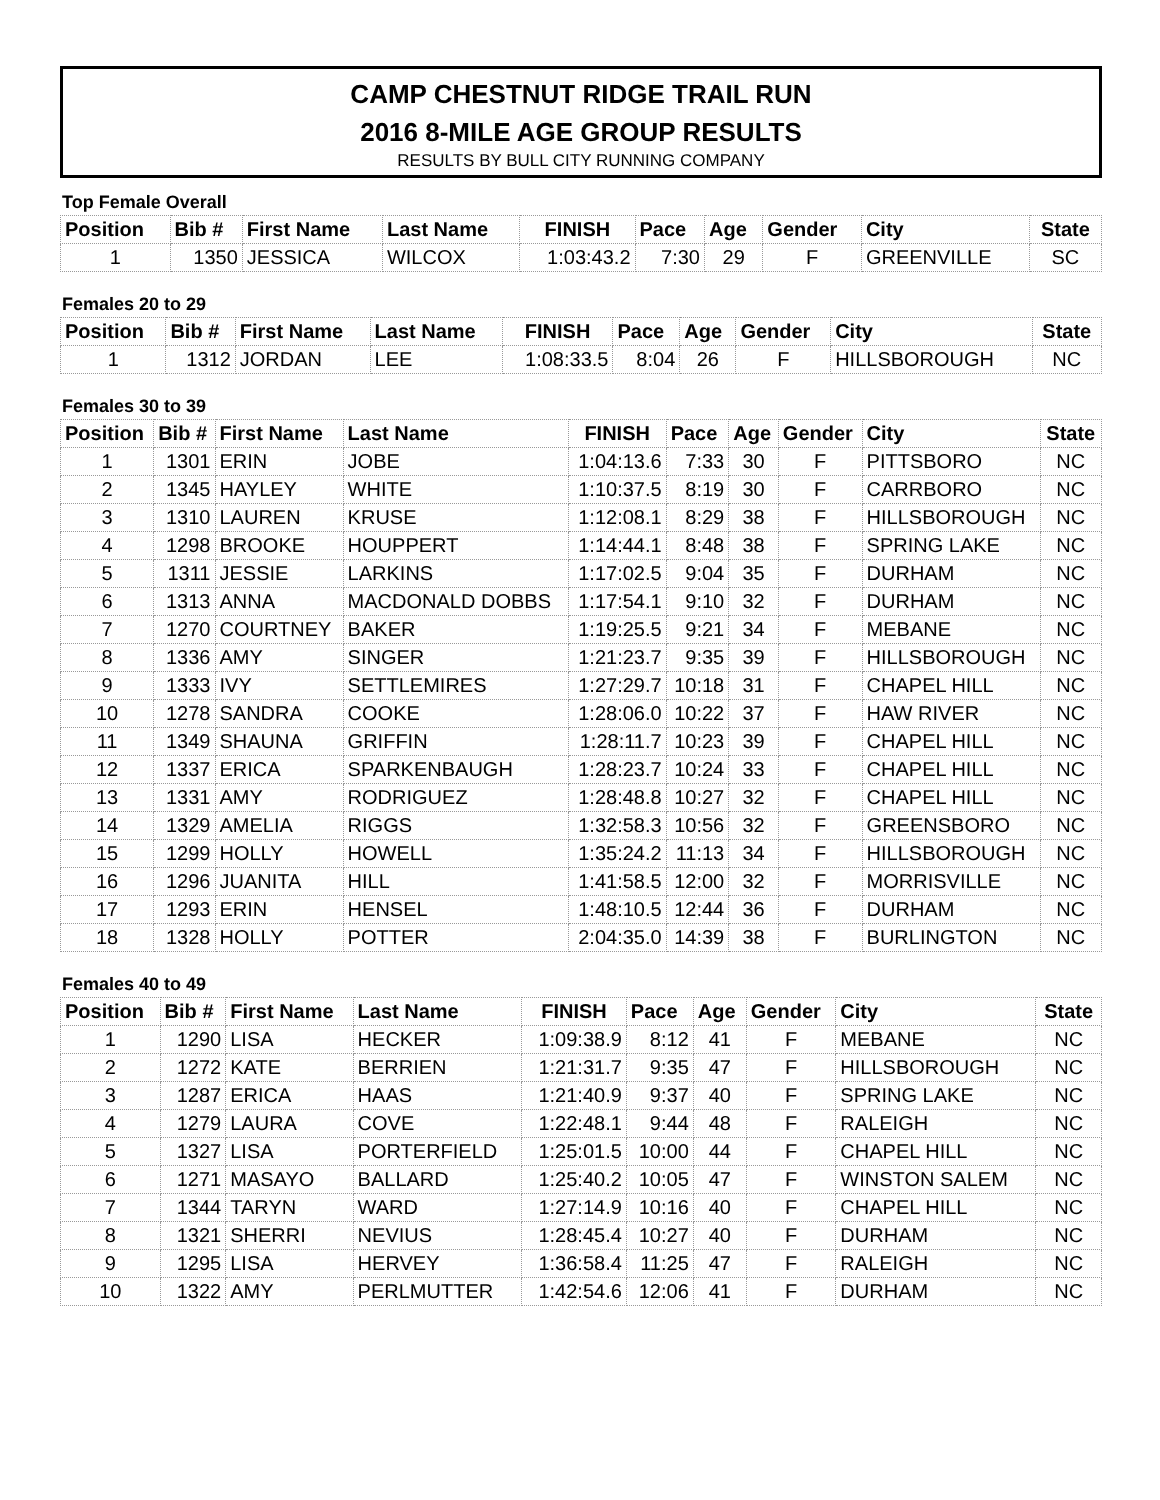CAMP CHESTNUT RIDGE TRAIL RUN
2016 8-MILE AGE GROUP RESULTS
RESULTS BY BULL CITY RUNNING COMPANY
Top Female Overall
| Position | Bib # | First Name | Last Name | FINISH | Pace | Age | Gender | City | State |
| --- | --- | --- | --- | --- | --- | --- | --- | --- | --- |
| 1 | 1350 | JESSICA | WILCOX | 1:03:43.2 | 7:30 | 29 | F | GREENVILLE | SC |
Females 20 to 29
| Position | Bib # | First Name | Last Name | FINISH | Pace | Age | Gender | City | State |
| --- | --- | --- | --- | --- | --- | --- | --- | --- | --- |
| 1 | 1312 | JORDAN | LEE | 1:08:33.5 | 8:04 | 26 | F | HILLSBOROUGH | NC |
Females 30 to 39
| Position | Bib # | First Name | Last Name | FINISH | Pace | Age | Gender | City | State |
| --- | --- | --- | --- | --- | --- | --- | --- | --- | --- |
| 1 | 1301 | ERIN | JOBE | 1:04:13.6 | 7:33 | 30 | F | PITTSBORO | NC |
| 2 | 1345 | HAYLEY | WHITE | 1:10:37.5 | 8:19 | 30 | F | CARRBORO | NC |
| 3 | 1310 | LAUREN | KRUSE | 1:12:08.1 | 8:29 | 38 | F | HILLSBOROUGH | NC |
| 4 | 1298 | BROOKE | HOUPPERT | 1:14:44.1 | 8:48 | 38 | F | SPRING LAKE | NC |
| 5 | 1311 | JESSIE | LARKINS | 1:17:02.5 | 9:04 | 35 | F | DURHAM | NC |
| 6 | 1313 | ANNA | MACDONALD DOBBS | 1:17:54.1 | 9:10 | 32 | F | DURHAM | NC |
| 7 | 1270 | COURTNEY | BAKER | 1:19:25.5 | 9:21 | 34 | F | MEBANE | NC |
| 8 | 1336 | AMY | SINGER | 1:21:23.7 | 9:35 | 39 | F | HILLSBOROUGH | NC |
| 9 | 1333 | IVY | SETTLEMIRES | 1:27:29.7 | 10:18 | 31 | F | CHAPEL HILL | NC |
| 10 | 1278 | SANDRA | COOKE | 1:28:06.0 | 10:22 | 37 | F | HAW RIVER | NC |
| 11 | 1349 | SHAUNA | GRIFFIN | 1:28:11.7 | 10:23 | 39 | F | CHAPEL HILL | NC |
| 12 | 1337 | ERICA | SPARKENBAUGH | 1:28:23.7 | 10:24 | 33 | F | CHAPEL HILL | NC |
| 13 | 1331 | AMY | RODRIGUEZ | 1:28:48.8 | 10:27 | 32 | F | CHAPEL HILL | NC |
| 14 | 1329 | AMELIA | RIGGS | 1:32:58.3 | 10:56 | 32 | F | GREENSBORO | NC |
| 15 | 1299 | HOLLY | HOWELL | 1:35:24.2 | 11:13 | 34 | F | HILLSBOROUGH | NC |
| 16 | 1296 | JUANITA | HILL | 1:41:58.5 | 12:00 | 32 | F | MORRISVILLE | NC |
| 17 | 1293 | ERIN | HENSEL | 1:48:10.5 | 12:44 | 36 | F | DURHAM | NC |
| 18 | 1328 | HOLLY | POTTER | 2:04:35.0 | 14:39 | 38 | F | BURLINGTON | NC |
Females 40 to 49
| Position | Bib # | First Name | Last Name | FINISH | Pace | Age | Gender | City | State |
| --- | --- | --- | --- | --- | --- | --- | --- | --- | --- |
| 1 | 1290 | LISA | HECKER | 1:09:38.9 | 8:12 | 41 | F | MEBANE | NC |
| 2 | 1272 | KATE | BERRIEN | 1:21:31.7 | 9:35 | 47 | F | HILLSBOROUGH | NC |
| 3 | 1287 | ERICA | HAAS | 1:21:40.9 | 9:37 | 40 | F | SPRING LAKE | NC |
| 4 | 1279 | LAURA | COVE | 1:22:48.1 | 9:44 | 48 | F | RALEIGH | NC |
| 5 | 1327 | LISA | PORTERFIELD | 1:25:01.5 | 10:00 | 44 | F | CHAPEL HILL | NC |
| 6 | 1271 | MASAYO | BALLARD | 1:25:40.2 | 10:05 | 47 | F | WINSTON SALEM | NC |
| 7 | 1344 | TARYN | WARD | 1:27:14.9 | 10:16 | 40 | F | CHAPEL HILL | NC |
| 8 | 1321 | SHERRI | NEVIUS | 1:28:45.4 | 10:27 | 40 | F | DURHAM | NC |
| 9 | 1295 | LISA | HERVEY | 1:36:58.4 | 11:25 | 47 | F | RALEIGH | NC |
| 10 | 1322 | AMY | PERLMUTTER | 1:42:54.6 | 12:06 | 41 | F | DURHAM | NC |